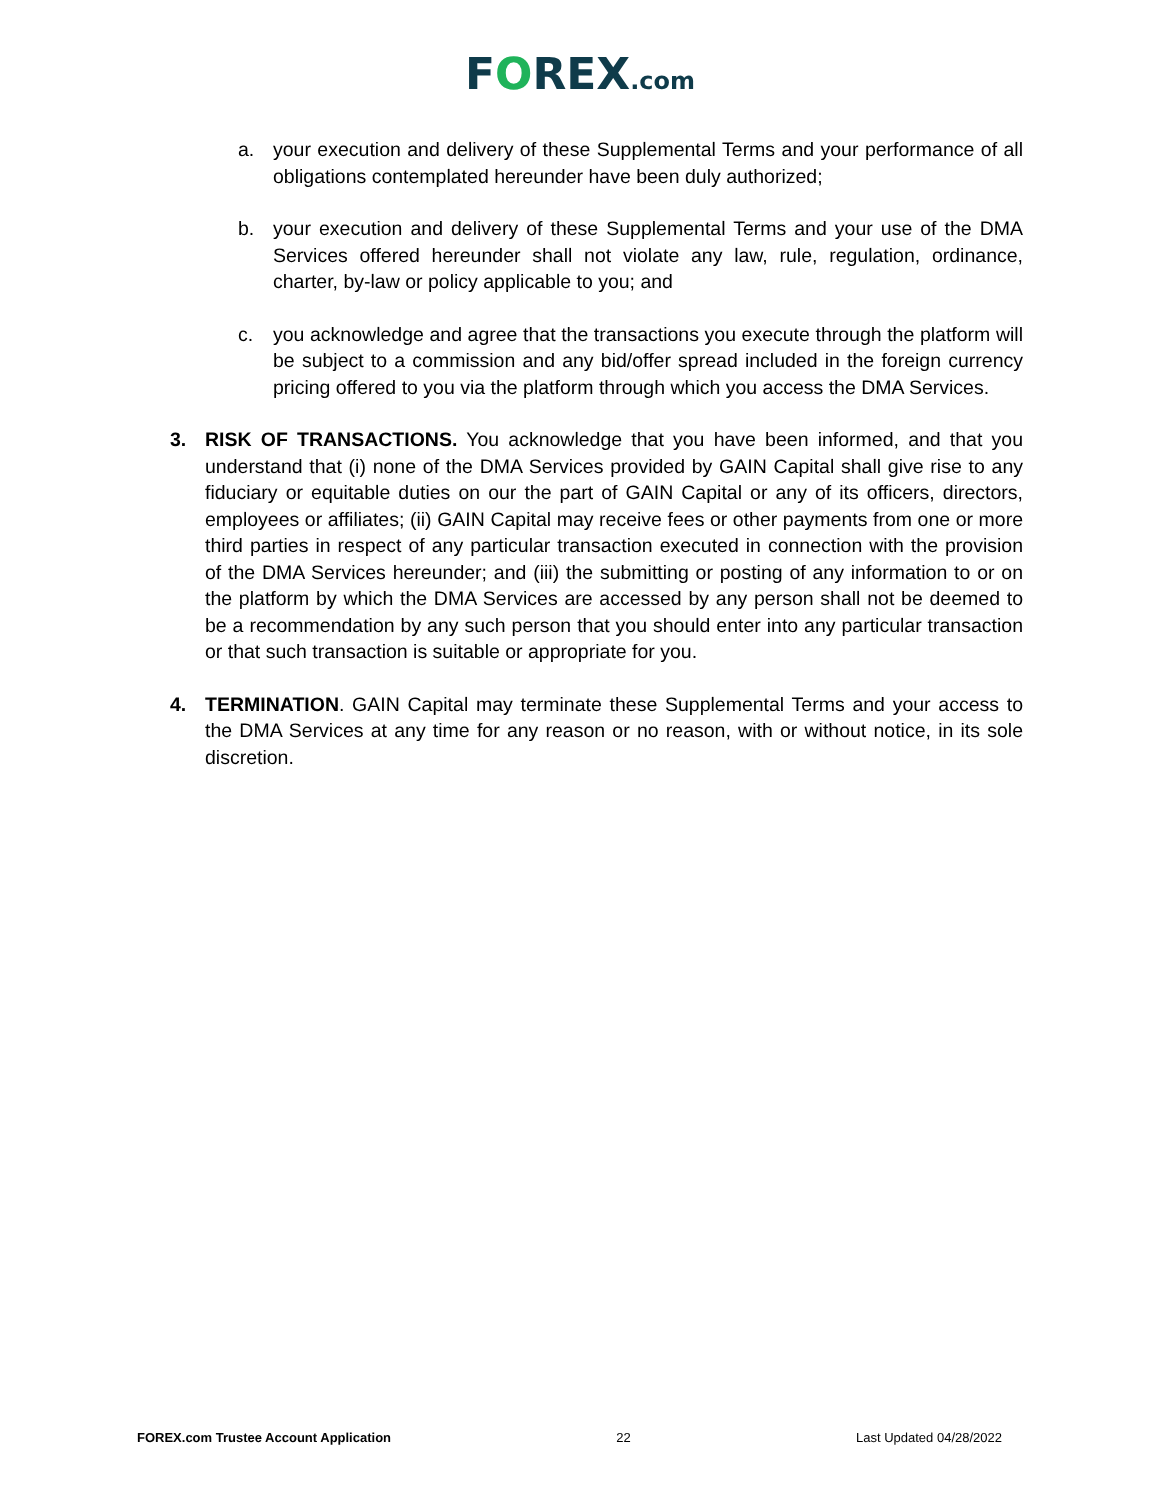FOREX.com
a. your execution and delivery of these Supplemental Terms and your performance of all obligations contemplated hereunder have been duly authorized;
b. your execution and delivery of these Supplemental Terms and your use of the DMA Services offered hereunder shall not violate any law, rule, regulation, ordinance, charter, by-law or policy applicable to you; and
c. you acknowledge and agree that the transactions you execute through the platform will be subject to a commission and any bid/offer spread included in the foreign currency pricing offered to you via the platform through which you access the DMA Services.
3. RISK OF TRANSACTIONS. You acknowledge that you have been informed, and that you understand that (i) none of the DMA Services provided by GAIN Capital shall give rise to any fiduciary or equitable duties on our the part of GAIN Capital or any of its officers, directors, employees or affiliates; (ii) GAIN Capital may receive fees or other payments from one or more third parties in respect of any particular transaction executed in connection with the provision of the DMA Services hereunder; and (iii) the submitting or posting of any information to or on the platform by which the DMA Services are accessed by any person shall not be deemed to be a recommendation by any such person that you should enter into any particular transaction or that such transaction is suitable or appropriate for you.
4. TERMINATION. GAIN Capital may terminate these Supplemental Terms and your access to the DMA Services at any time for any reason or no reason, with or without notice, in its sole discretion.
FOREX.com Trustee Account Application 22 Last Updated 04/28/2022